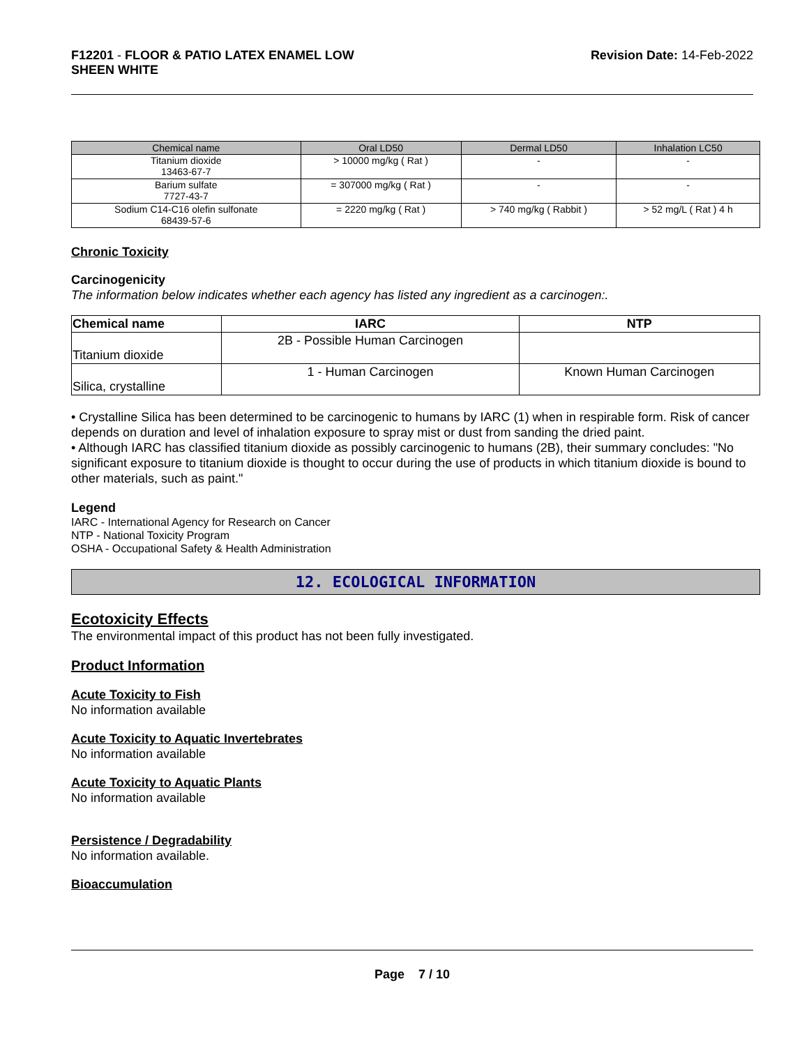F12201 - FLOOR & PATIO LATEX ENAMEL LOW
SHEEN WHITE
Revision Date: 14-Feb-2022
| Chemical name | Oral LD50 | Dermal LD50 | Inhalation LC50 |
| --- | --- | --- | --- |
| Titanium dioxide 13463-67-7 | > 10000 mg/kg ( Rat ) | - | - |
| Barium sulfate 7727-43-7 | = 307000 mg/kg ( Rat ) | - | - |
| Sodium C14-C16 olefin sulfonate 68439-57-6 | = 2220 mg/kg ( Rat ) | > 740 mg/kg ( Rabbit ) | > 52 mg/L ( Rat ) 4 h |
Chronic Toxicity
Carcinogenicity
The information below indicates whether each agency has listed any ingredient as a carcinogen:.
| Chemical name | IARC | NTP |
| --- | --- | --- |
| Titanium dioxide | 2B - Possible Human Carcinogen | |
| Silica, crystalline | 1 - Human Carcinogen | Known Human Carcinogen |
• Crystalline Silica has been determined to be carcinogenic to humans by IARC (1) when in respirable form. Risk of cancer depends on duration and level of inhalation exposure to spray mist or dust from sanding the dried paint.
• Although IARC has classified titanium dioxide as possibly carcinogenic to humans (2B), their summary concludes: "No significant exposure to titanium dioxide is thought to occur during the use of products in which titanium dioxide is bound to other materials, such as paint."
Legend
IARC - International Agency for Research on Cancer
NTP - National Toxicity Program
OSHA - Occupational Safety & Health Administration
12. ECOLOGICAL INFORMATION
Ecotoxicity Effects
The environmental impact of this product has not been fully investigated.
Product Information
Acute Toxicity to Fish
No information available
Acute Toxicity to Aquatic Invertebrates
No information available
Acute Toxicity to Aquatic Plants
No information available
Persistence / Degradability
No information available.
Bioaccumulation
Page 7 / 10